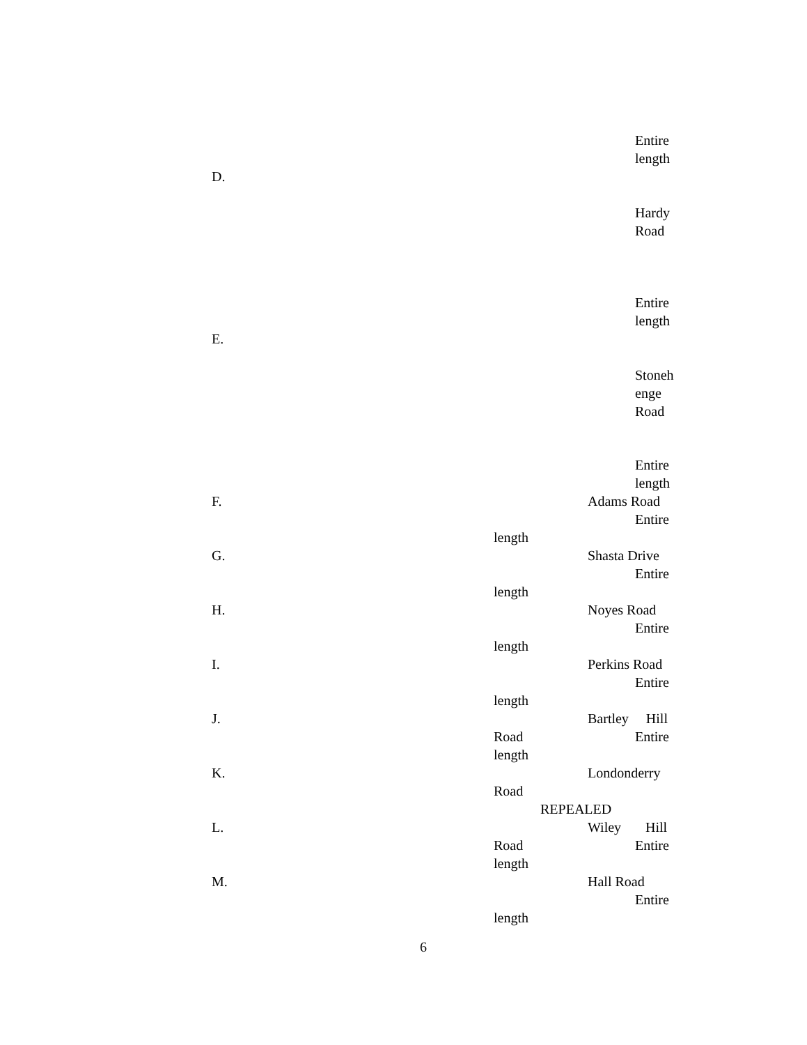Entire
length
D.
Hardy
Road
Entire
length
E.
Stoneh
enge
Road
Entire
length
F. Adams Road
Entire
length
G. Shasta Drive
Entire
length
H. Noyes Road
Entire
length
I. Perkins Road
Entire
length
J. Bartley Hill
Road Entire
length
K. Londonderry
Road
REPEALED
L. Wiley Hill
Road Entire
length
M. Hall Road
Entire
length
6